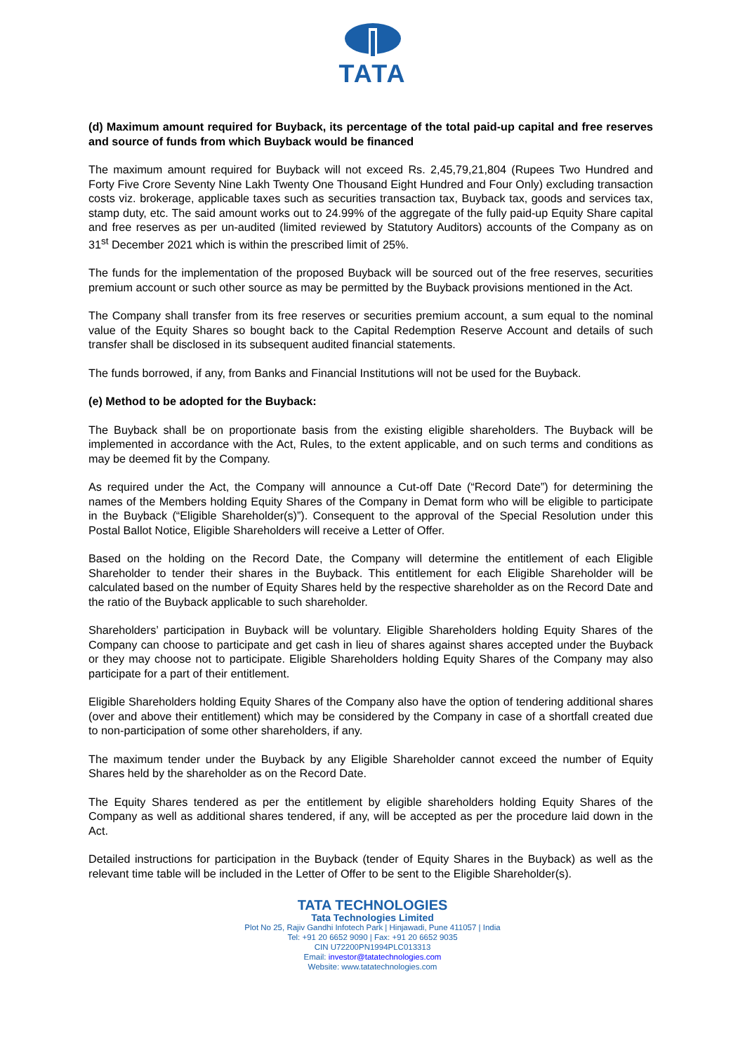TATA
(d) Maximum amount required for Buyback, its percentage of the total paid-up capital and free reserves and source of funds from which Buyback would be financed
The maximum amount required for Buyback will not exceed Rs. 2,45,79,21,804 (Rupees Two Hundred and Forty Five Crore Seventy Nine Lakh Twenty One Thousand Eight Hundred and Four Only) excluding transaction costs viz. brokerage, applicable taxes such as securities transaction tax, Buyback tax, goods and services tax, stamp duty, etc. The said amount works out to 24.99% of the aggregate of the fully paid-up Equity Share capital and free reserves as per un-audited (limited reviewed by Statutory Auditors) accounts of the Company as on 31<sup>st</sup> December 2021 which is within the prescribed limit of 25%.
The funds for the implementation of the proposed Buyback will be sourced out of the free reserves, securities premium account or such other source as may be permitted by the Buyback provisions mentioned in the Act.
The Company shall transfer from its free reserves or securities premium account, a sum equal to the nominal value of the Equity Shares so bought back to the Capital Redemption Reserve Account and details of such transfer shall be disclosed in its subsequent audited financial statements.
The funds borrowed, if any, from Banks and Financial Institutions will not be used for the Buyback.
(e) Method to be adopted for the Buyback:
The Buyback shall be on proportionate basis from the existing eligible shareholders. The Buyback will be implemented in accordance with the Act, Rules, to the extent applicable, and on such terms and conditions as may be deemed fit by the Company.
As required under the Act, the Company will announce a Cut-off Date (“Record Date”) for determining the names of the Members holding Equity Shares of the Company in Demat form who will be eligible to participate in the Buyback (“Eligible Shareholder(s)”). Consequent to the approval of the Special Resolution under this Postal Ballot Notice, Eligible Shareholders will receive a Letter of Offer.
Based on the holding on the Record Date, the Company will determine the entitlement of each Eligible Shareholder to tender their shares in the Buyback. This entitlement for each Eligible Shareholder will be calculated based on the number of Equity Shares held by the respective shareholder as on the Record Date and the ratio of the Buyback applicable to such shareholder.
Shareholders’ participation in Buyback will be voluntary. Eligible Shareholders holding Equity Shares of the Company can choose to participate and get cash in lieu of shares against shares accepted under the Buyback or they may choose not to participate. Eligible Shareholders holding Equity Shares of the Company may also participate for a part of their entitlement.
Eligible Shareholders holding Equity Shares of the Company also have the option of tendering additional shares (over and above their entitlement) which may be considered by the Company in case of a shortfall created due to non-participation of some other shareholders, if any.
The maximum tender under the Buyback by any Eligible Shareholder cannot exceed the number of Equity Shares held by the shareholder as on the Record Date.
The Equity Shares tendered as per the entitlement by eligible shareholders holding Equity Shares of the Company as well as additional shares tendered, if any, will be accepted as per the procedure laid down in the Act.
Detailed instructions for participation in the Buyback (tender of Equity Shares in the Buyback) as well as the relevant time table will be included in the Letter of Offer to be sent to the Eligible Shareholder(s).
TATA TECHNOLOGIES
Tata Technologies Limited
Plot No 25, Rajiv Gandhi Infotech Park | Hinjawadi, Pune 411057 | India
Tel: +91 20 6652 9090 | Fax: +91 20 6652 9035
CIN U72200PN1994PLC013313
Email: investor@tatatechnologies.com
Website: www.tatatechnologies.com